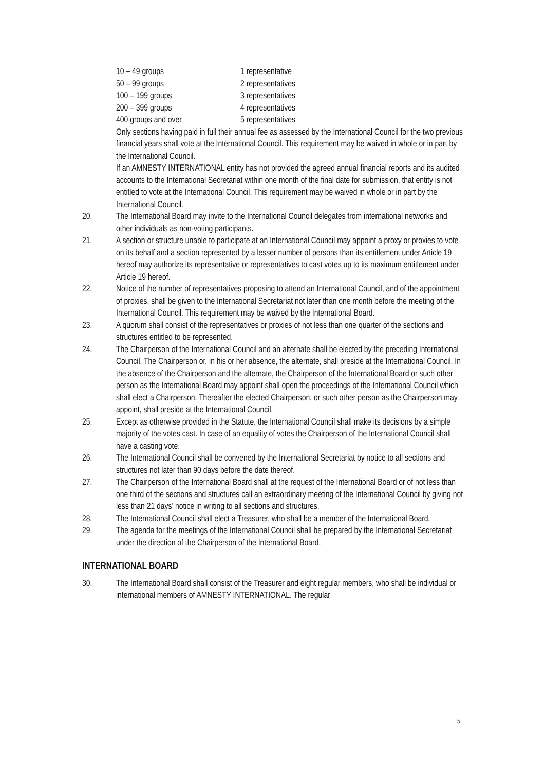| 10 – 49 groups | 1 representative |
| 50 – 99 groups | 2 representatives |
| 100 – 199 groups | 3 representatives |
| 200 – 399 groups | 4 representatives |
| 400 groups and over | 5 representatives |
Only sections having paid in full their annual fee as assessed by the International Council for the two previous financial years shall vote at the International Council. This requirement may be waived in whole or in part by the International Council.
If an AMNESTY INTERNATIONAL entity has not provided the agreed annual financial reports and its audited accounts to the International Secretariat within one month of the final date for submission, that entity is not entitled to vote at the International Council. This requirement may be waived in whole or in part by the International Council.
20. The International Board may invite to the International Council delegates from international networks and other individuals as non-voting participants.
21. A section or structure unable to participate at an International Council may appoint a proxy or proxies to vote on its behalf and a section represented by a lesser number of persons than its entitlement under Article 19 hereof may authorize its representative or representatives to cast votes up to its maximum entitlement under Article 19 hereof.
22. Notice of the number of representatives proposing to attend an International Council, and of the appointment of proxies, shall be given to the International Secretariat not later than one month before the meeting of the International Council. This requirement may be waived by the International Board.
23. A quorum shall consist of the representatives or proxies of not less than one quarter of the sections and structures entitled to be represented.
24. The Chairperson of the International Council and an alternate shall be elected by the preceding International Council. The Chairperson or, in his or her absence, the alternate, shall preside at the International Council. In the absence of the Chairperson and the alternate, the Chairperson of the International Board or such other person as the International Board may appoint shall open the proceedings of the International Council which shall elect a Chairperson. Thereafter the elected Chairperson, or such other person as the Chairperson may appoint, shall preside at the International Council.
25. Except as otherwise provided in the Statute, the International Council shall make its decisions by a simple majority of the votes cast. In case of an equality of votes the Chairperson of the International Council shall have a casting vote.
26. The International Council shall be convened by the International Secretariat by notice to all sections and structures not later than 90 days before the date thereof.
27. The Chairperson of the International Board shall at the request of the International Board or of not less than one third of the sections and structures call an extraordinary meeting of the International Council by giving not less than 21 days’ notice in writing to all sections and structures.
28. The International Council shall elect a Treasurer, who shall be a member of the International Board.
29. The agenda for the meetings of the International Council shall be prepared by the International Secretariat under the direction of the Chairperson of the International Board.
INTERNATIONAL BOARD
30. The International Board shall consist of the Treasurer and eight regular members, who shall be individual or international members of AMNESTY INTERNATIONAL. The regular
5